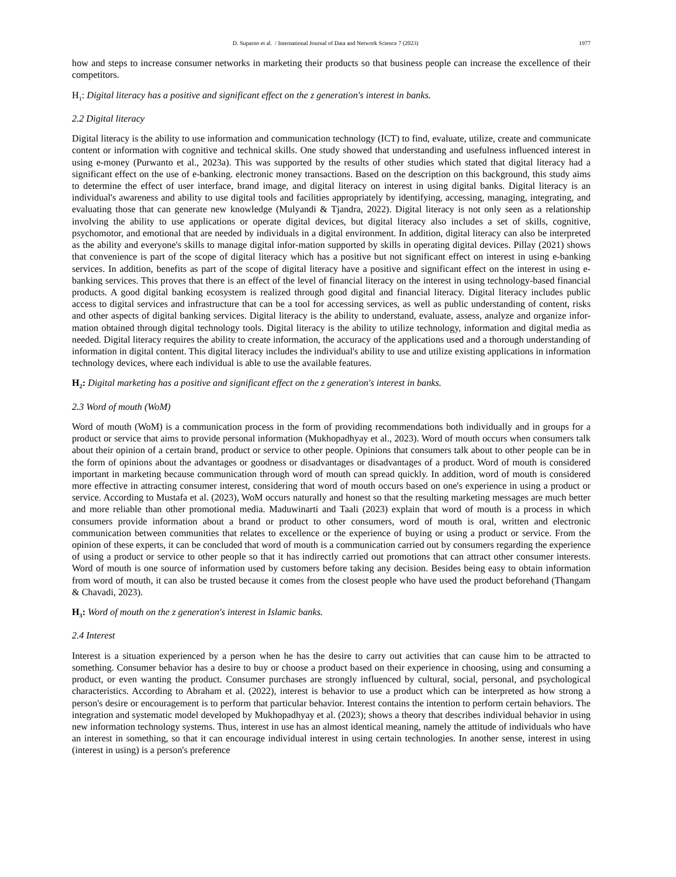D. Suparno et al. / International Journal of Data and Network Science 7 (2023) 1977
how and steps to increase consumer networks in marketing their products so that business people can increase the excellence of their competitors.
H<sub>1</sub>: Digital literacy has a positive and significant effect on the z generation's interest in banks.
2.2 Digital literacy
Digital literacy is the ability to use information and communication technology (ICT) to find, evaluate, utilize, create and communicate content or information with cognitive and technical skills. One study showed that understanding and usefulness influenced interest in using e-money (Purwanto et al., 2023a). This was supported by the results of other studies which stated that digital literacy had a significant effect on the use of e-banking. electronic money transactions. Based on the description on this background, this study aims to determine the effect of user interface, brand image, and digital literacy on interest in using digital banks. Digital literacy is an individual's awareness and ability to use digital tools and facilities appropriately by identifying, accessing, managing, integrating, and evaluating those that can generate new knowledge (Mulyandi & Tjandra, 2022). Digital literacy is not only seen as a relationship involving the ability to use applications or operate digital devices, but digital literacy also includes a set of skills, cognitive, psychomotor, and emotional that are needed by individuals in a digital environment. In addition, digital literacy can also be interpreted as the ability and everyone's skills to manage digital infor-mation supported by skills in operating digital devices. Pillay (2021) shows that convenience is part of the scope of digital literacy which has a positive but not significant effect on interest in using e-banking services. In addition, benefits as part of the scope of digital literacy have a positive and significant effect on the interest in using e-banking services. This proves that there is an effect of the level of financial literacy on the interest in using technology-based financial products. A good digital banking ecosystem is realized through good digital and financial literacy. Digital literacy includes public access to digital services and infrastructure that can be a tool for accessing services, as well as public understanding of content, risks and other aspects of digital banking services. Digital literacy is the ability to understand, evaluate, assess, analyze and organize infor-mation obtained through digital technology tools. Digital literacy is the ability to utilize technology, information and digital media as needed. Digital literacy requires the ability to create information, the accuracy of the applications used and a thorough understanding of information in digital content. This digital literacy includes the individual's ability to use and utilize existing applications in information technology devices, where each individual is able to use the available features.
H<sub>2</sub>: Digital marketing has a positive and significant effect on the z generation's interest in banks.
2.3 Word of mouth (WoM)
Word of mouth (WoM) is a communication process in the form of providing recommendations both individually and in groups for a product or service that aims to provide personal information (Mukhopadhyay et al., 2023). Word of mouth occurs when consumers talk about their opinion of a certain brand, product or service to other people. Opinions that consumers talk about to other people can be in the form of opinions about the advantages or goodness or disadvantages or disadvantages of a product. Word of mouth is considered important in marketing because communication through word of mouth can spread quickly. In addition, word of mouth is considered more effective in attracting consumer interest, considering that word of mouth occurs based on one's experience in using a product or service. According to Mustafa et al. (2023), WoM occurs naturally and honest so that the resulting marketing messages are much better and more reliable than other promotional media. Maduwinarti and Taali (2023) explain that word of mouth is a process in which consumers provide information about a brand or product to other consumers, word of mouth is oral, written and electronic communication between communities that relates to excellence or the experience of buying or using a product or service. From the opinion of these experts, it can be concluded that word of mouth is a communication carried out by consumers regarding the experience of using a product or service to other people so that it has indirectly carried out promotions that can attract other consumer interests. Word of mouth is one source of information used by customers before taking any decision. Besides being easy to obtain information from word of mouth, it can also be trusted because it comes from the closest people who have used the product beforehand (Thangam & Chavadi, 2023).
H<sub>3</sub>: Word of mouth on the z generation's interest in Islamic banks.
2.4 Interest
Interest is a situation experienced by a person when he has the desire to carry out activities that can cause him to be attracted to something. Consumer behavior has a desire to buy or choose a product based on their experience in choosing, using and consuming a product, or even wanting the product. Consumer purchases are strongly influenced by cultural, social, personal, and psychological characteristics. According to Abraham et al. (2022), interest is behavior to use a product which can be interpreted as how strong a person's desire or encouragement is to perform that particular behavior. Interest contains the intention to perform certain behaviors. The integration and systematic model developed by Mukhopadhyay et al. (2023); shows a theory that describes individual behavior in using new information technology systems. Thus, interest in use has an almost identical meaning, namely the attitude of individuals who have an interest in something, so that it can encourage individual interest in using certain technologies. In another sense, interest in using (interest in using) is a person's preference